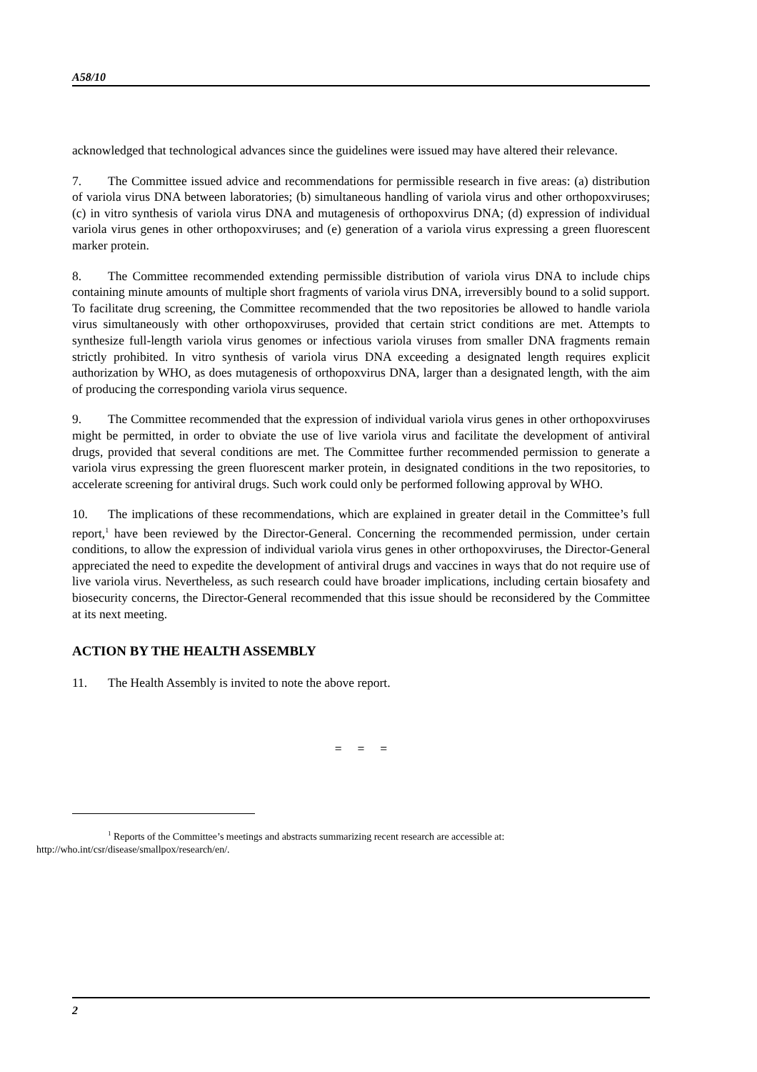A58/10
acknowledged that technological advances since the guidelines were issued may have altered their relevance.
7. The Committee issued advice and recommendations for permissible research in five areas: (a) distribution of variola virus DNA between laboratories; (b) simultaneous handling of variola virus and other orthopoxviruses; (c) in vitro synthesis of variola virus DNA and mutagenesis of orthopoxvirus DNA; (d) expression of individual variola virus genes in other orthopoxviruses; and (e) generation of a variola virus expressing a green fluorescent marker protein.
8. The Committee recommended extending permissible distribution of variola virus DNA to include chips containing minute amounts of multiple short fragments of variola virus DNA, irreversibly bound to a solid support. To facilitate drug screening, the Committee recommended that the two repositories be allowed to handle variola virus simultaneously with other orthopoxviruses, provided that certain strict conditions are met. Attempts to synthesize full-length variola virus genomes or infectious variola viruses from smaller DNA fragments remain strictly prohibited. In vitro synthesis of variola virus DNA exceeding a designated length requires explicit authorization by WHO, as does mutagenesis of orthopoxvirus DNA, larger than a designated length, with the aim of producing the corresponding variola virus sequence.
9. The Committee recommended that the expression of individual variola virus genes in other orthopoxviruses might be permitted, in order to obviate the use of live variola virus and facilitate the development of antiviral drugs, provided that several conditions are met. The Committee further recommended permission to generate a variola virus expressing the green fluorescent marker protein, in designated conditions in the two repositories, to accelerate screening for antiviral drugs. Such work could only be performed following approval by WHO.
10. The implications of these recommendations, which are explained in greater detail in the Committee’s full report,<sup>1</sup> have been reviewed by the Director-General. Concerning the recommended permission, under certain conditions, to allow the expression of individual variola virus genes in other orthopoxviruses, the Director-General appreciated the need to expedite the development of antiviral drugs and vaccines in ways that do not require use of live variola virus. Nevertheless, as such research could have broader implications, including certain biosafety and biosecurity concerns, the Director-General recommended that this issue should be reconsidered by the Committee at its next meeting.
ACTION BY THE HEALTH ASSEMBLY
11. The Health Assembly is invited to note the above report.
= = =
<sup>1</sup> Reports of the Committee’s meetings and abstracts summarizing recent research are accessible at:
http://who.int/csr/disease/smallpox/research/en/.
2